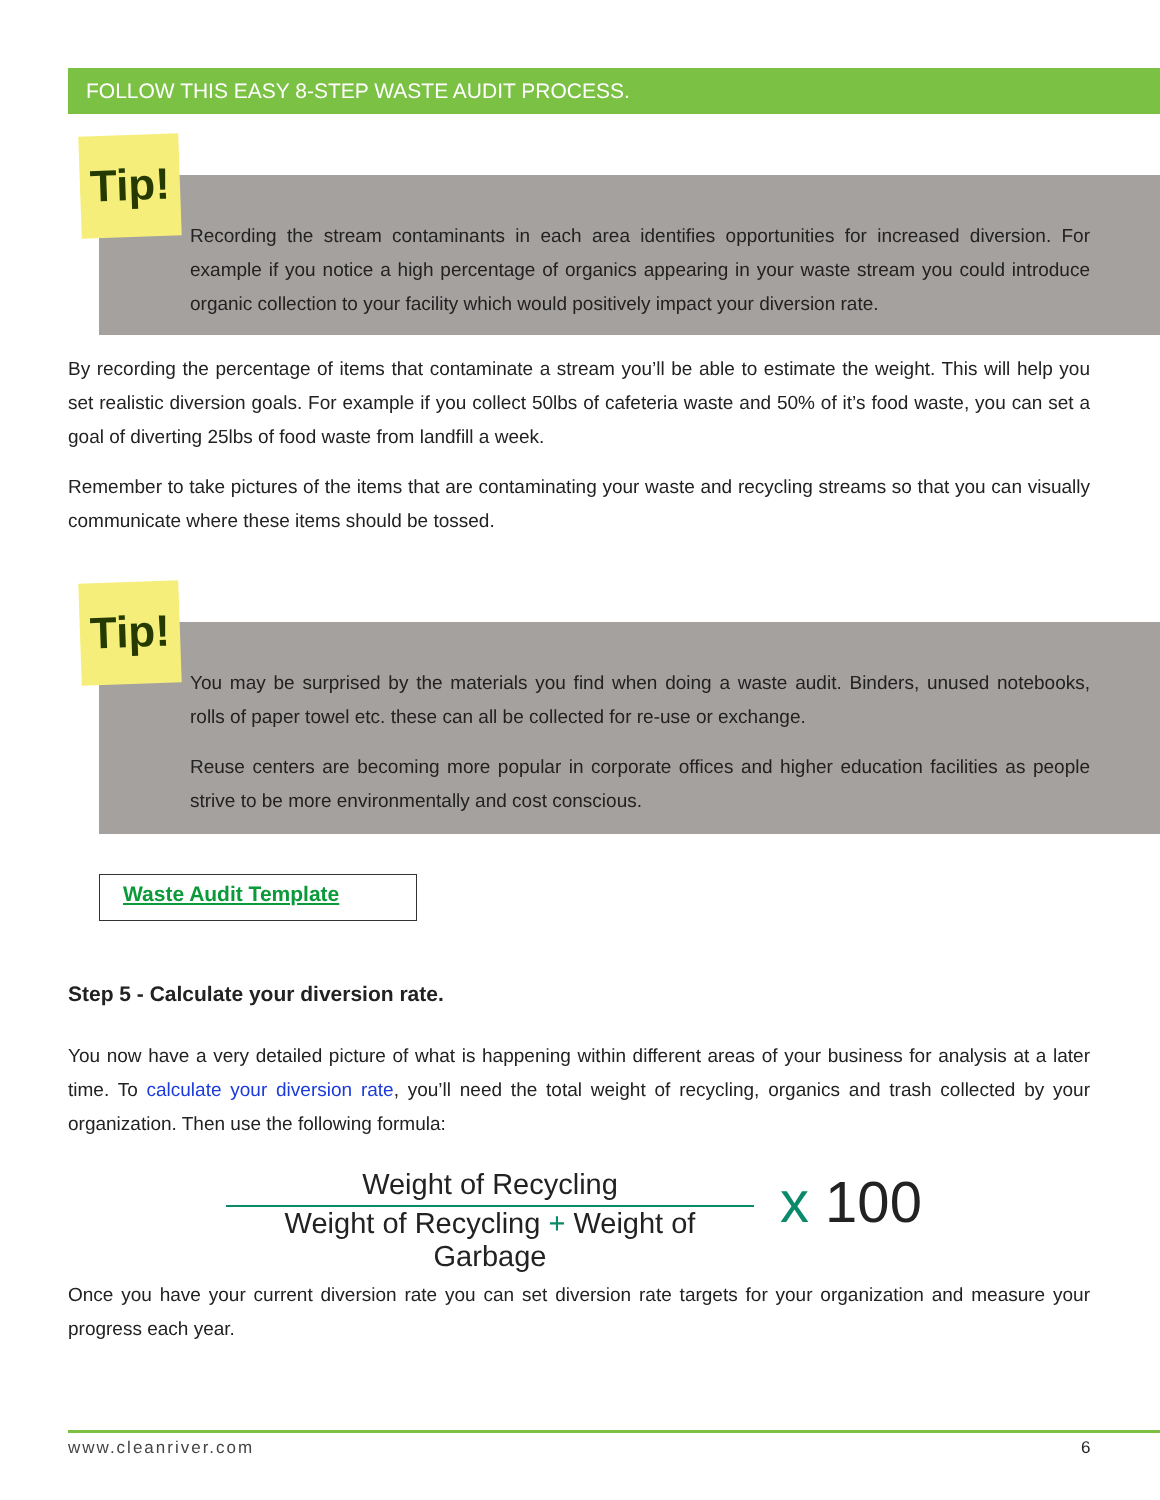FOLLOW THIS EASY 8-STEP WASTE AUDIT PROCESS.
Tip!
Recording the stream contaminants in each area identifies opportunities for increased diversion. For example if you notice a high percentage of organics appearing in your waste stream you could introduce organic collection to your facility which would positively impact your diversion rate.
By recording the percentage of items that contaminate a stream you’ll be able to estimate the weight. This will help you set realistic diversion goals. For example if you collect 50lbs of cafeteria waste and 50% of it’s food waste, you can set a goal of diverting 25lbs of food waste from landfill a week.
Remember to take pictures of the items that are contaminating your waste and recycling streams so that you can visually communicate where these items should be tossed.
Tip!
You may be surprised by the materials you find when doing a waste audit. Binders, unused notebooks, rolls of paper towel etc. these can all be collected for re-use or exchange.
Reuse centers are becoming more popular in corporate offices and higher education facilities as people strive to be more environmentally and cost conscious.
Waste Audit Template
Step 5 - Calculate your diversion rate.
You now have a very detailed picture of what is happening within different areas of your business for analysis at a later time. To calculate your diversion rate, you’ll need the total weight of recycling, organics and trash collected by your organization. Then use the following formula:
Weight of Recycling
Weight of Recycling + Weight of Garbage
x 100
Once you have your current diversion rate you can set diversion rate targets for your organization and measure your progress each year.
www.cleanriver.com 6